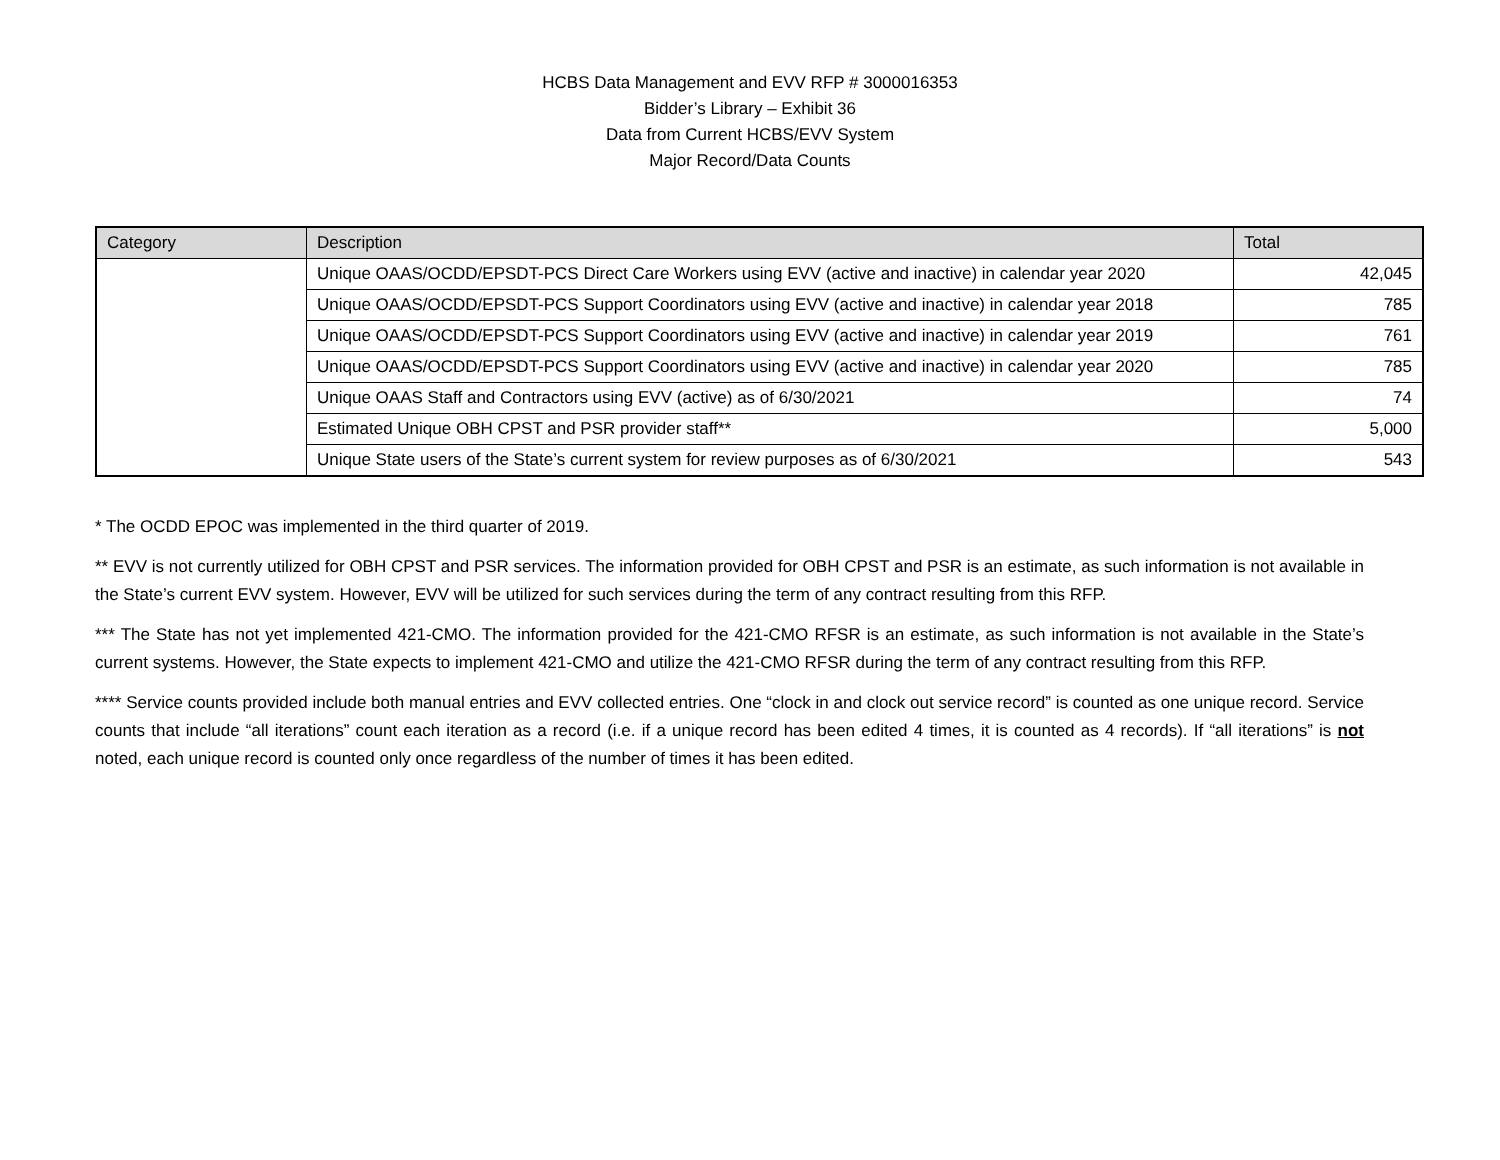HCBS Data Management and EVV RFP # 3000016353
Bidder’s Library – Exhibit 36
Data from Current HCBS/EVV System
Major Record/Data Counts
| Category | Description | Total |
| --- | --- | --- |
| | Unique OAAS/OCDD/EPSDT-PCS Direct Care Workers using EVV (active and inactive) in calendar year 2020 | 42,045 |
| | Unique OAAS/OCDD/EPSDT-PCS Support Coordinators using EVV (active and inactive) in calendar year 2018 | 785 |
| | Unique OAAS/OCDD/EPSDT-PCS Support Coordinators using EVV (active and inactive) in calendar year 2019 | 761 |
| | Unique OAAS/OCDD/EPSDT-PCS Support Coordinators using EVV (active and inactive) in calendar year 2020 | 785 |
| | Unique OAAS Staff and Contractors using EVV (active) as of 6/30/2021 | 74 |
| | Estimated Unique OBH CPST and PSR provider staff** | 5,000 |
| | Unique State users of the State’s current system for review purposes as of 6/30/2021 | 543 |
* The OCDD EPOC was implemented in the third quarter of 2019.
** EVV is not currently utilized for OBH CPST and PSR services. The information provided for OBH CPST and PSR is an estimate, as such information is not available in the State’s current EVV system. However, EVV will be utilized for such services during the term of any contract resulting from this RFP.
*** The State has not yet implemented 421-CMO. The information provided for the 421-CMO RFSR is an estimate, as such information is not available in the State’s current systems. However, the State expects to implement 421-CMO and utilize the 421-CMO RFSR during the term of any contract resulting from this RFP.
**** Service counts provided include both manual entries and EVV collected entries. One “clock in and clock out service record” is counted as one unique record. Service counts that include “all iterations” count each iteration as a record (i.e. if a unique record has been edited 4 times, it is counted as 4 records). If “all iterations” is not noted, each unique record is counted only once regardless of the number of times it has been edited.